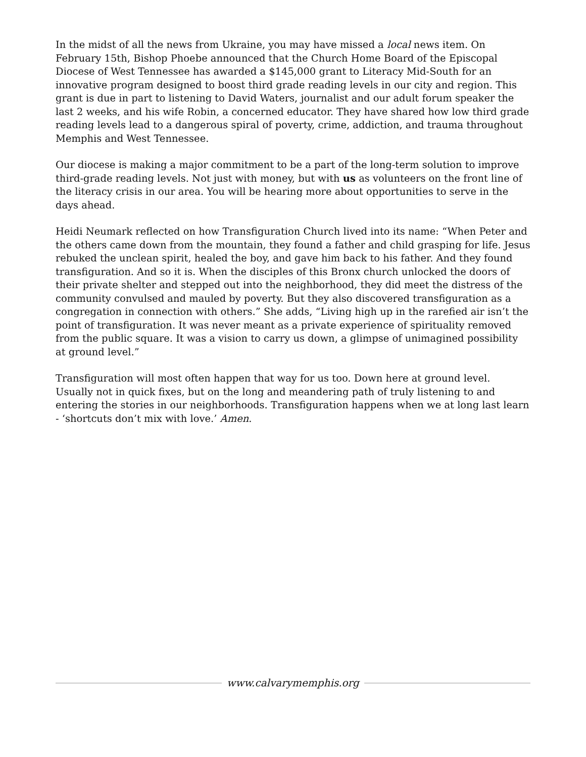In the midst of all the news from Ukraine, you may have missed a local news item. On February 15th, Bishop Phoebe announced that the Church Home Board of the Episcopal Diocese of West Tennessee has awarded a $145,000 grant to Literacy Mid-South for an innovative program designed to boost third grade reading levels in our city and region. This grant is due in part to listening to David Waters, journalist and our adult forum speaker the last 2 weeks, and his wife Robin, a concerned educator. They have shared how low third grade reading levels lead to a dangerous spiral of poverty, crime, addiction, and trauma throughout Memphis and West Tennessee.
Our diocese is making a major commitment to be a part of the long-term solution to improve third-grade reading levels. Not just with money, but with us as volunteers on the front line of the literacy crisis in our area. You will be hearing more about opportunities to serve in the days ahead.
Heidi Neumark reflected on how Transfiguration Church lived into its name: “When Peter and the others came down from the mountain, they found a father and child grasping for life. Jesus rebuked the unclean spirit, healed the boy, and gave him back to his father. And they found transfiguration. And so it is. When the disciples of this Bronx church unlocked the doors of their private shelter and stepped out into the neighborhood, they did meet the distress of the community convulsed and mauled by poverty. But they also discovered transfiguration as a congregation in connection with others.” She adds, “Living high up in the rarefied air isn’t the point of transfiguration. It was never meant as a private experience of spirituality removed from the public square. It was a vision to carry us down, a glimpse of unimagined possibility at ground level.”
Transfiguration will most often happen that way for us too. Down here at ground level. Usually not in quick fixes, but on the long and meandering path of truly listening to and entering the stories in our neighborhoods. Transfiguration happens when we at long last learn - ‘shortcuts don’t mix with love.’ Amen.
www.calvarymemphis.org